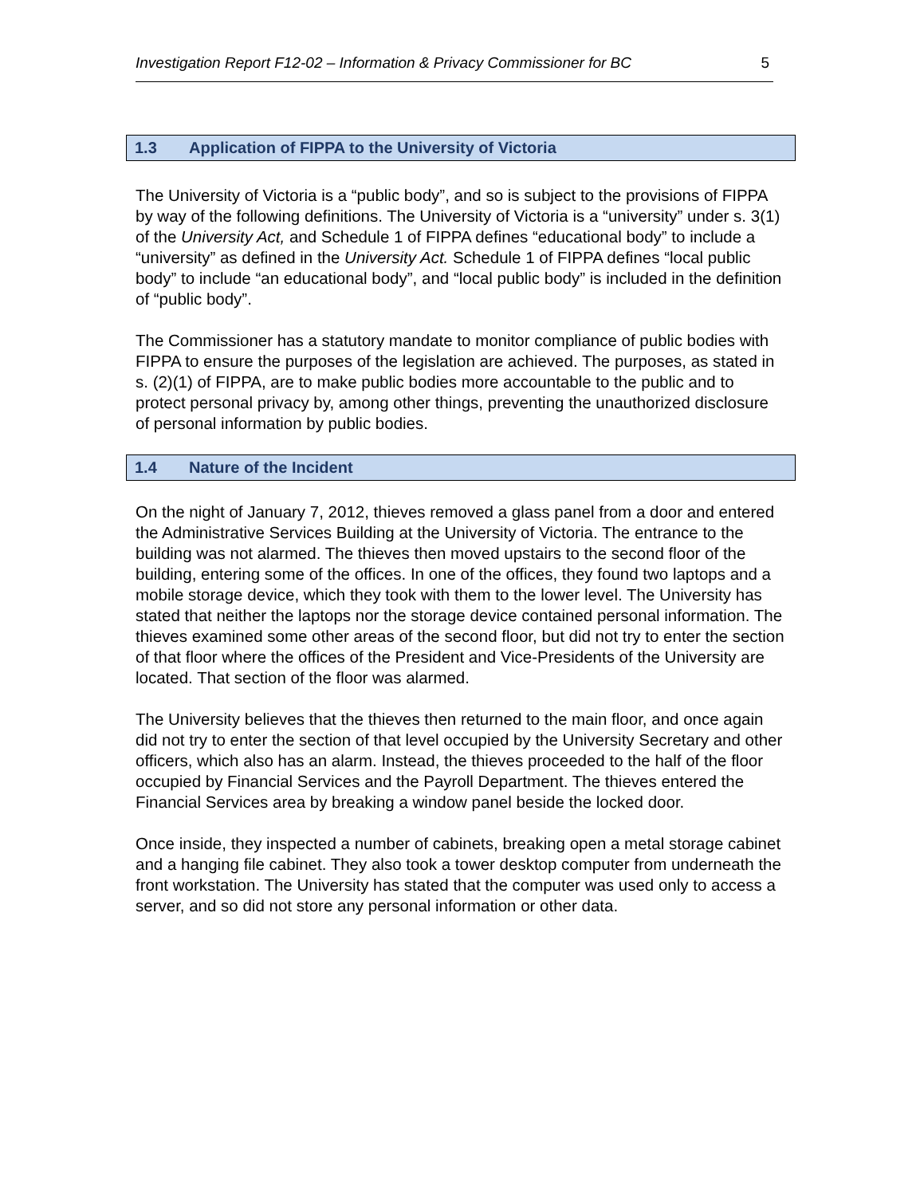Investigation Report F12-02 – Information & Privacy Commissioner for BC 5
1.3 Application of FIPPA to the University of Victoria
The University of Victoria is a “public body”, and so is subject to the provisions of FIPPA by way of the following definitions. The University of Victoria is a “university” under s. 3(1) of the University Act, and Schedule 1 of FIPPA defines “educational body” to include a “university” as defined in the University Act. Schedule 1 of FIPPA defines “local public body” to include “an educational body”, and “local public body” is included in the definition of “public body”.
The Commissioner has a statutory mandate to monitor compliance of public bodies with FIPPA to ensure the purposes of the legislation are achieved. The purposes, as stated in s. (2)(1) of FIPPA, are to make public bodies more accountable to the public and to protect personal privacy by, among other things, preventing the unauthorized disclosure of personal information by public bodies.
1.4 Nature of the Incident
On the night of January 7, 2012, thieves removed a glass panel from a door and entered the Administrative Services Building at the University of Victoria. The entrance to the building was not alarmed. The thieves then moved upstairs to the second floor of the building, entering some of the offices. In one of the offices, they found two laptops and a mobile storage device, which they took with them to the lower level. The University has stated that neither the laptops nor the storage device contained personal information. The thieves examined some other areas of the second floor, but did not try to enter the section of that floor where the offices of the President and Vice-Presidents of the University are located. That section of the floor was alarmed.
The University believes that the thieves then returned to the main floor, and once again did not try to enter the section of that level occupied by the University Secretary and other officers, which also has an alarm. Instead, the thieves proceeded to the half of the floor occupied by Financial Services and the Payroll Department. The thieves entered the Financial Services area by breaking a window panel beside the locked door.
Once inside, they inspected a number of cabinets, breaking open a metal storage cabinet and a hanging file cabinet. They also took a tower desktop computer from underneath the front workstation. The University has stated that the computer was used only to access a server, and so did not store any personal information or other data.